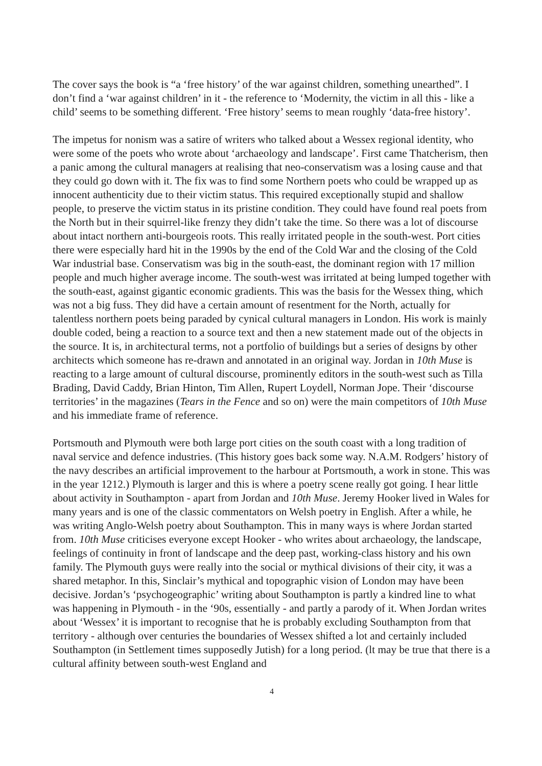The cover says the book is “a ‘free history’ of the war against children, something unearthed”. I don’t find a ‘war against children’ in it - the reference to ‘Modernity, the victim in all this - like a child’ seems to be something different. ‘Free history’ seems to mean roughly ‘data-free history’.
The impetus for nonism was a satire of writers who talked about a Wessex regional identity, who were some of the poets who wrote about ‘archaeology and landscape’. First came Thatcherism, then a panic among the cultural managers at realising that neo-conservatism was a losing cause and that they could go down with it. The fix was to find some Northern poets who could be wrapped up as innocent authenticity due to their victim status. This required exceptionally stupid and shallow people, to preserve the victim status in its pristine condition. They could have found real poets from the North but in their squirrel-like frenzy they didn’t take the time. So there was a lot of discourse about intact northern anti-bourgeois roots. This really irritated people in the south-west. Port cities there were especially hard hit in the 1990s by the end of the Cold War and the closing of the Cold War industrial base. Conservatism was big in the south-east, the dominant region with 17 million people and much higher average income. The south-west was irritated at being lumped together with the south-east, against gigantic economic gradients. This was the basis for the Wessex thing, which was not a big fuss. They did have a certain amount of resentment for the North, actually for talentless northern poets being paraded by cynical cultural managers in London. His work is mainly double coded, being a reaction to a source text and then a new statement made out of the objects in the source. It is, in architectural terms, not a portfolio of buildings but a series of designs by other architects which someone has re-drawn and annotated in an original way. Jordan in 10th Muse is reacting to a large amount of cultural discourse, prominently editors in the south-west such as Tilla Brading, David Caddy, Brian Hinton, Tim Allen, Rupert Loydell, Norman Jope. Their ‘discourse territories’ in the magazines (Tears in the Fence and so on) were the main competitors of 10th Muse and his immediate frame of reference.
Portsmouth and Plymouth were both large port cities on the south coast with a long tradition of naval service and defence industries. (This history goes back some way. N.A.M. Rodgers’ history of the navy describes an artificial improvement to the harbour at Portsmouth, a work in stone. This was in the year 1212.) Plymouth is larger and this is where a poetry scene really got going. I hear little about activity in Southampton - apart from Jordan and 10th Muse. Jeremy Hooker lived in Wales for many years and is one of the classic commentators on Welsh poetry in English. After a while, he was writing Anglo-Welsh poetry about Southampton. This in many ways is where Jordan started from. 10th Muse criticises everyone except Hooker - who writes about archaeology, the landscape, feelings of continuity in front of landscape and the deep past, working-class history and his own family. The Plymouth guys were really into the social or mythical divisions of their city, it was a shared metaphor. In this, Sinclair’s mythical and topographic vision of London may have been decisive. Jordan’s ‘psychogeographic’ writing about Southampton is partly a kindred line to what was happening in Plymouth - in the ‘90s, essentially - and partly a parody of it. When Jordan writes about ‘Wessex’ it is important to recognise that he is probably excluding Southampton from that territory - although over centuries the boundaries of Wessex shifted a lot and certainly included Southampton (in Settlement times supposedly Jutish) for a long period. (lt may be true that there is a cultural affinity between south-west England and
4